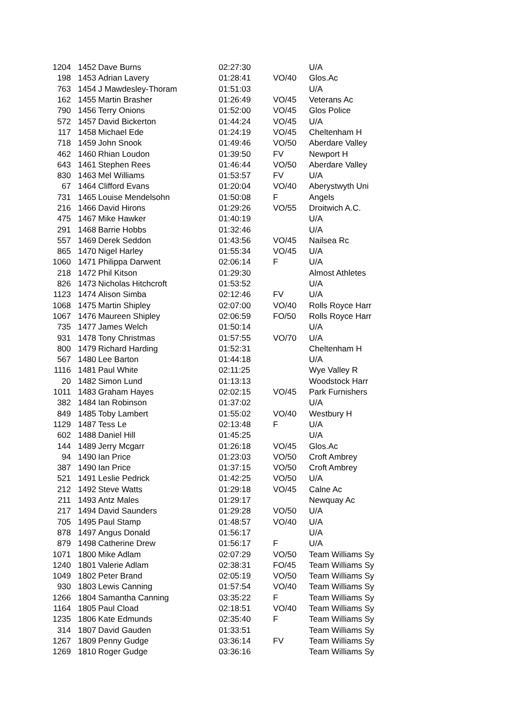| 1204 | 1452 | Dave Burns | 02:27:30 | | U/A |
| 198 | 1453 | Adrian Lavery | 01:28:41 | VO/40 | Glos.Ac |
| 763 | 1454 | J Mawdesley-Thoram | 01:51:03 | | U/A |
| 162 | 1455 | Martin Brasher | 01:26:49 | VO/45 | Veterans Ac |
| 790 | 1456 | Terry Onions | 01:52:00 | VO/45 | Glos Police |
| 572 | 1457 | David Bickerton | 01:44:24 | VO/45 | U/A |
| 117 | 1458 | Michael Ede | 01:24:19 | VO/45 | Cheltenham H |
| 718 | 1459 | John Snook | 01:49:46 | VO/50 | Aberdare Valley |
| 462 | 1460 | Rhian Loudon | 01:39:50 | FV | Newport H |
| 643 | 1461 | Stephen Rees | 01:46:44 | VO/50 | Aberdare Valley |
| 830 | 1463 | Mel Williams | 01:53:57 | FV | U/A |
| 67 | 1464 | Clifford Evans | 01:20:04 | VO/40 | Aberystwyth Uni |
| 731 | 1465 | Louise Mendelsohn | 01:50:08 | F | Angels |
| 216 | 1466 | David Hirons | 01:29:26 | VO/55 | Droitwich A.C. |
| 475 | 1467 | Mike Hawker | 01:40:19 | | U/A |
| 291 | 1468 | Barrie Hobbs | 01:32:46 | | U/A |
| 557 | 1469 | Derek Seddon | 01:43:56 | VO/45 | Nailsea Rc |
| 865 | 1470 | Nigel Harley | 01:55:34 | VO/45 | U/A |
| 1060 | 1471 | Philippa Darwent | 02:06:14 | F | U/A |
| 218 | 1472 | Phil Kitson | 01:29:30 | | Almost Athletes |
| 826 | 1473 | Nicholas Hitchcroft | 01:53:52 | | U/A |
| 1123 | 1474 | Alison Simba | 02:12:46 | FV | U/A |
| 1068 | 1475 | Martin Shipley | 02:07:00 | VO/40 | Rolls Royce Harr |
| 1067 | 1476 | Maureen Shipley | 02:06:59 | FO/50 | Rolls Royce Harr |
| 735 | 1477 | James Welch | 01:50:14 | | U/A |
| 931 | 1478 | Tony Christmas | 01:57:55 | VO/70 | U/A |
| 800 | 1479 | Richard Harding | 01:52:31 | | Cheltenham H |
| 567 | 1480 | Lee Barton | 01:44:18 | | U/A |
| 1116 | 1481 | Paul White | 02:11:25 | | Wye Valley R |
| 20 | 1482 | Simon Lund | 01:13:13 | | Woodstock Harr |
| 1011 | 1483 | Graham Hayes | 02:02:15 | VO/45 | Park Furnishers |
| 382 | 1484 | Ian Robinson | 01:37:02 | | U/A |
| 849 | 1485 | Toby Lambert | 01:55:02 | VO/40 | Westbury H |
| 1129 | 1487 | Tess Le | 02:13:48 | F | U/A |
| 602 | 1488 | Daniel Hill | 01:45:25 | | U/A |
| 144 | 1489 | Jerry Mcgarr | 01:26:18 | VO/45 | Glos.Ac |
| 94 | 1490 | Ian Price | 01:23:03 | VO/50 | Croft Ambrey |
| 387 | 1490 | Ian Price | 01:37:15 | VO/50 | Croft Ambrey |
| 521 | 1491 | Leslie Pedrick | 01:42:25 | VO/50 | U/A |
| 212 | 1492 | Steve Watts | 01:29:18 | VO/45 | Calne Ac |
| 211 | 1493 | Antz Males | 01:29:17 | | Newquay Ac |
| 217 | 1494 | David Saunders | 01:29:28 | VO/50 | U/A |
| 705 | 1495 | Paul Stamp | 01:48:57 | VO/40 | U/A |
| 878 | 1497 | Angus Donald | 01:56:17 | | U/A |
| 879 | 1498 | Catherine Drew | 01:56:17 | F | U/A |
| 1071 | 1800 | Mike Adlam | 02:07:29 | VO/50 | Team Williams Sy |
| 1240 | 1801 | Valerie Adlam | 02:38:31 | FO/45 | Team Williams Sy |
| 1049 | 1802 | Peter Brand | 02:05:19 | VO/50 | Team Williams Sy |
| 930 | 1803 | Lewis Canning | 01:57:54 | VO/40 | Team Williams Sy |
| 1266 | 1804 | Samantha Canning | 03:35:22 | F | Team Williams Sy |
| 1164 | 1805 | Paul Cload | 02:18:51 | VO/40 | Team Williams Sy |
| 1235 | 1806 | Kate Edmunds | 02:35:40 | F | Team Williams Sy |
| 314 | 1807 | David Gauden | 01:33:51 | | Team Williams Sy |
| 1267 | 1809 | Penny Gudge | 03:36:14 | FV | Team Williams Sy |
| 1269 | 1810 | Roger Gudge | 03:36:16 | | Team Williams Sy |